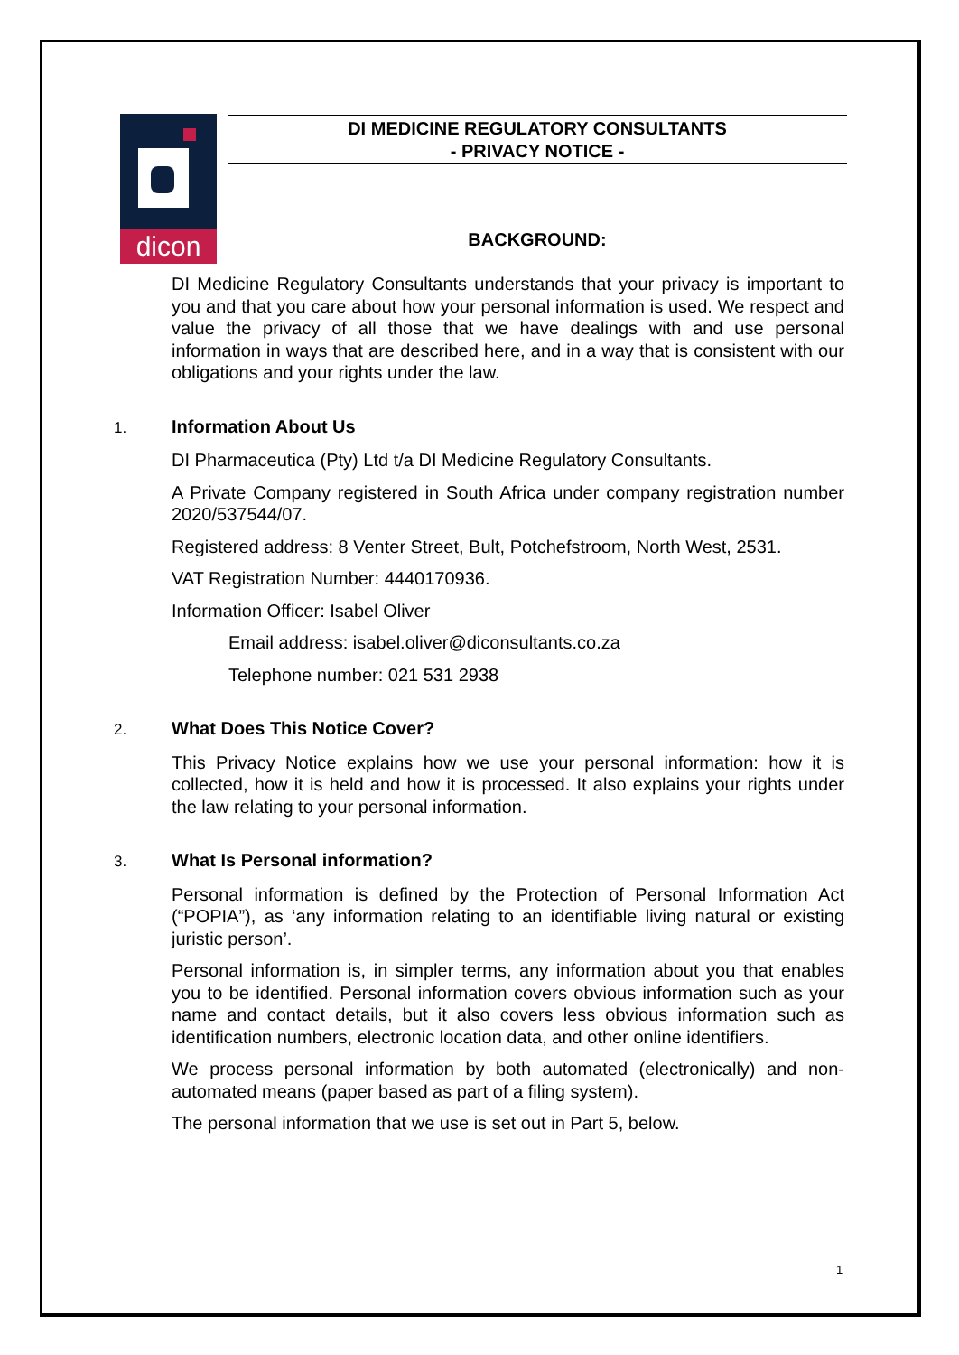dicon
DI MEDICINE REGULATORY CONSULTANTS
- PRIVACY NOTICE -
BACKGROUND:
DI Medicine Regulatory Consultants understands that your privacy is important to you and that you care about how your personal information is used. We respect and value the privacy of all those that we have dealings with and use personal information in ways that are described here, and in a way that is consistent with our obligations and your rights under the law.
1. Information About Us
DI Pharmaceutica (Pty) Ltd t/a DI Medicine Regulatory Consultants.
A Private Company registered in South Africa under company registration number 2020/537544/07.
Registered address: 8 Venter Street, Bult, Potchefstroom, North West, 2531.
VAT Registration Number: 4440170936.
Information Officer: Isabel Oliver
Email address: isabel.oliver@diconsultants.co.za
Telephone number: 021 531 2938
2. What Does This Notice Cover?
This Privacy Notice explains how we use your personal information: how it is collected, how it is held and how it is processed. It also explains your rights under the law relating to your personal information.
3. What Is Personal information?
Personal information is defined by the Protection of Personal Information Act (“POPIA”), as ‘any information relating to an identifiable living natural or existing juristic person’.
Personal information is, in simpler terms, any information about you that enables you to be identified. Personal information covers obvious information such as your name and contact details, but it also covers less obvious information such as identification numbers, electronic location data, and other online identifiers.
We process personal information by both automated (electronically) and non-automated means (paper based as part of a filing system).
The personal information that we use is set out in Part 5, below.
1